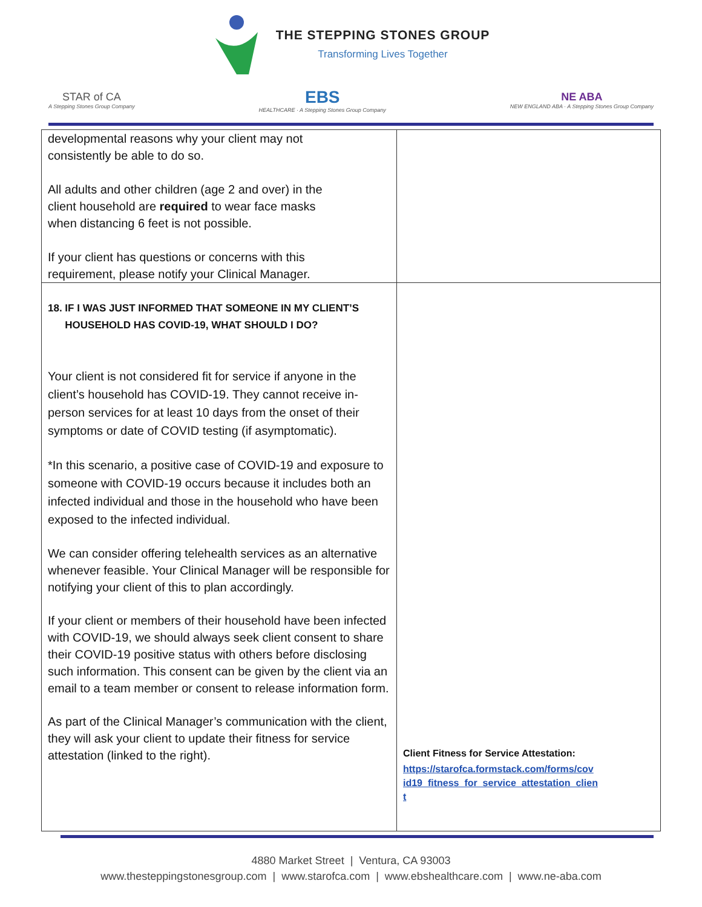THE STEPPING STONES GROUP
Transforming Lives Together
STAR of CA
A Stepping Stones Group Company
EBS
HEALTHCARE · A Stepping Stones Group Company
NE ABA
NEW ENGLAND ABA · A Stepping Stones Group Company
| developmental reasons why your client may not consistently be able to do so. All adults and other children (age 2 and over) in the client household are required to wear face masks when distancing 6 feet is not possible. If your client has questions or concerns with this requirement, please notify your Clinical Manager. | |
| 18. IF I WAS JUST INFORMED THAT SOMEONE IN MY CLIENT’S HOUSEHOLD HAS COVID-19, WHAT SHOULD I DO? Your client is not considered fit for service if anyone in the client’s household has COVID-19. They cannot receive in-person services for at least 10 days from the onset of their symptoms or date of COVID testing (if asymptomatic). *In this scenario, a positive case of COVID-19 and exposure to someone with COVID-19 occurs because it includes both an infected individual and those in the household who have been exposed to the infected individual. We can consider offering telehealth services as an alternative whenever feasible. Your Clinical Manager will be responsible for notifying your client of this to plan accordingly. If your client or members of their household have been infected with COVID-19, we should always seek client consent to share their COVID-19 positive status with others before disclosing such information. This consent can be given by the client via an email to a team member or consent to release information form. As part of the Clinical Manager’s communication with the client, they will ask your client to update their fitness for service attestation (linked to the right). | Client Fitness for Service Attestation: https://starofca.formstack.com/forms/cov id19_fitness_for_service_attestation_clien t |
4880 Market Street | Ventura, CA 93003
www.thesteppingstonesgroup.com | www.starofca.com | www.ebshealthcare.com | www.ne-aba.com